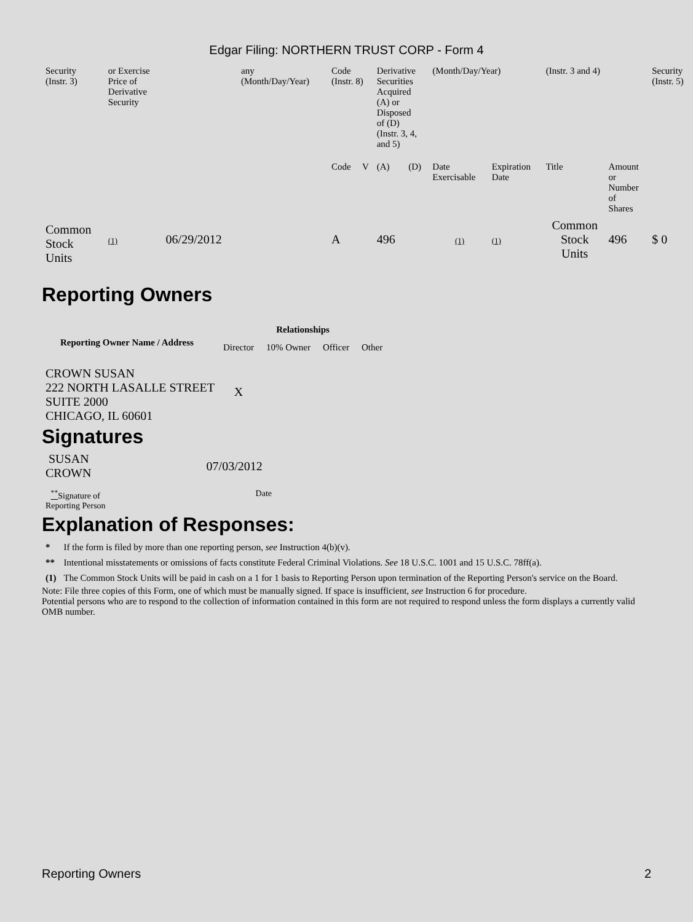Edgar Filing: NORTHERN TRUST CORP - Form 4
| Security (Instr. 3) | or Exercise Price of Derivative Security | | any (Month/Day/Year) | Code (Instr. 8) | | Derivative Securities Acquired (A) or Disposed of (D) (Instr. 3, 4, and 5) | | (Month/Day/Year) | | (Instr. 3 and 4) | | Security (Instr. 5) |
| | | | | Code | V | (A) | (D) | Date Exercisable | Expiration Date | Title | Amount or Number of Shares | |
| Common Stock Units | (1) | 06/29/2012 | | A | | 496 | | (1) | (1) | Common Stock Units | 496 | $ 0 |
Reporting Owners
| Reporting Owner Name / Address | Relationships | | | |
| --- | --- | --- | --- | --- |
| | Director | 10% Owner | Officer | Other |
| CROWN SUSAN 222 NORTH LASALLE STREET SUITE 2000 CHICAGO, IL 60601 | X | | | |
Signatures
| SUSAN CROWN | 07/03/2012 |
| <sup>**</sup> Signature of Reporting Person | Date |
Explanation of Responses:
| * | If the form is filed by more than one reporting person, see Instruction 4(b)(v). |
| ** | Intentional misstatements or omissions of facts constitute Federal Criminal Violations. See 18 U.S.C. 1001 and 15 U.S.C. 78ff(a). |
| (1) | The Common Stock Units will be paid in cash on a 1 for 1 basis to Reporting Person upon termination of the Reporting Person's service on the Board. |
Note: File three copies of this Form, one of which must be manually signed. If space is insufficient, see Instruction 6 for procedure.
Potential persons who are to respond to the collection of information contained in this form are not required to respond unless the form displays a currently valid OMB number.
Reporting Owners 2